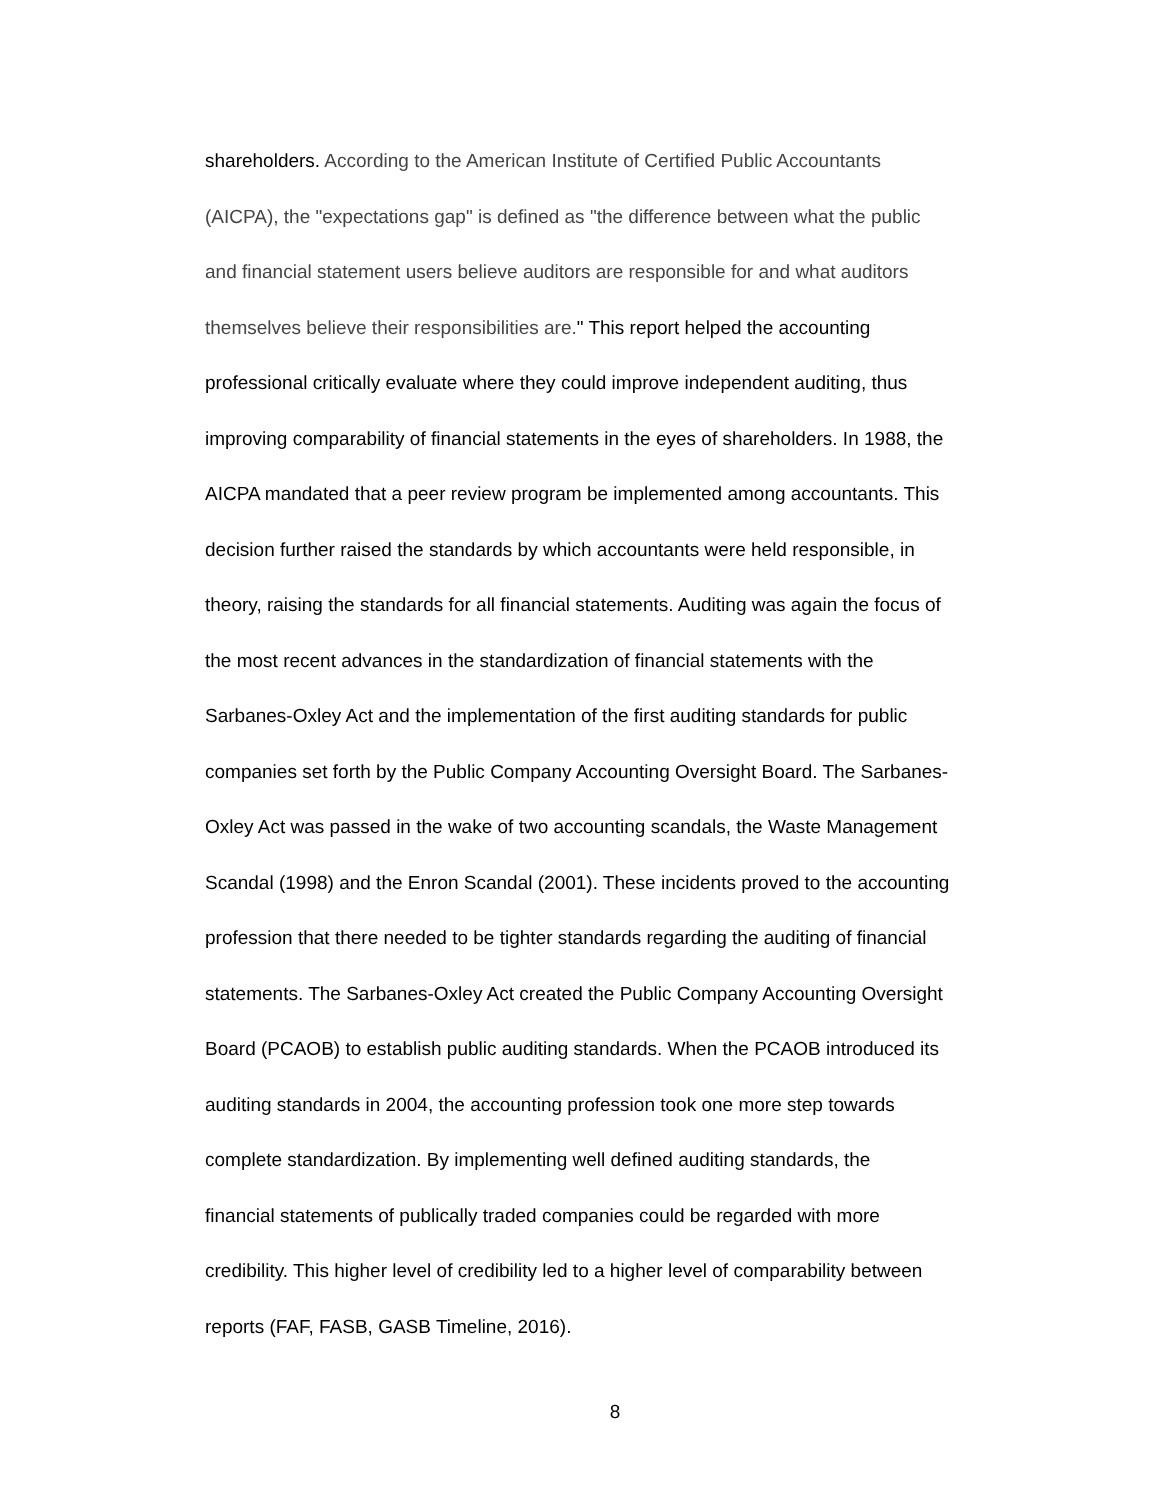shareholders. According to the American Institute of Certified Public Accountants
(AICPA), the "expectations gap" is defined as "the difference between what the public
and financial statement users believe auditors are responsible for and what auditors
themselves believe their responsibilities are." This report helped the accounting
professional critically evaluate where they could improve independent auditing, thus
improving comparability of financial statements in the eyes of shareholders. In 1988, the
AICPA mandated that a peer review program be implemented among accountants. This
decision further raised the standards by which accountants were held responsible, in
theory, raising the standards for all financial statements. Auditing was again the focus of
the most recent advances in the standardization of financial statements with the
Sarbanes-Oxley Act and the implementation of the first auditing standards for public
companies set forth by the Public Company Accounting Oversight Board. The Sarbanes-
Oxley Act was passed in the wake of two accounting scandals, the Waste Management
Scandal (1998) and the Enron Scandal (2001). These incidents proved to the accounting
profession that there needed to be tighter standards regarding the auditing of financial
statements. The Sarbanes-Oxley Act created the Public Company Accounting Oversight
Board (PCAOB) to establish public auditing standards. When the PCAOB introduced its
auditing standards in 2004, the accounting profession took one more step towards
complete standardization. By implementing well defined auditing standards, the
financial statements of publically traded companies could be regarded with more
credibility. This higher level of credibility led to a higher level of comparability between
reports (FAF, FASB, GASB Timeline, 2016).
8